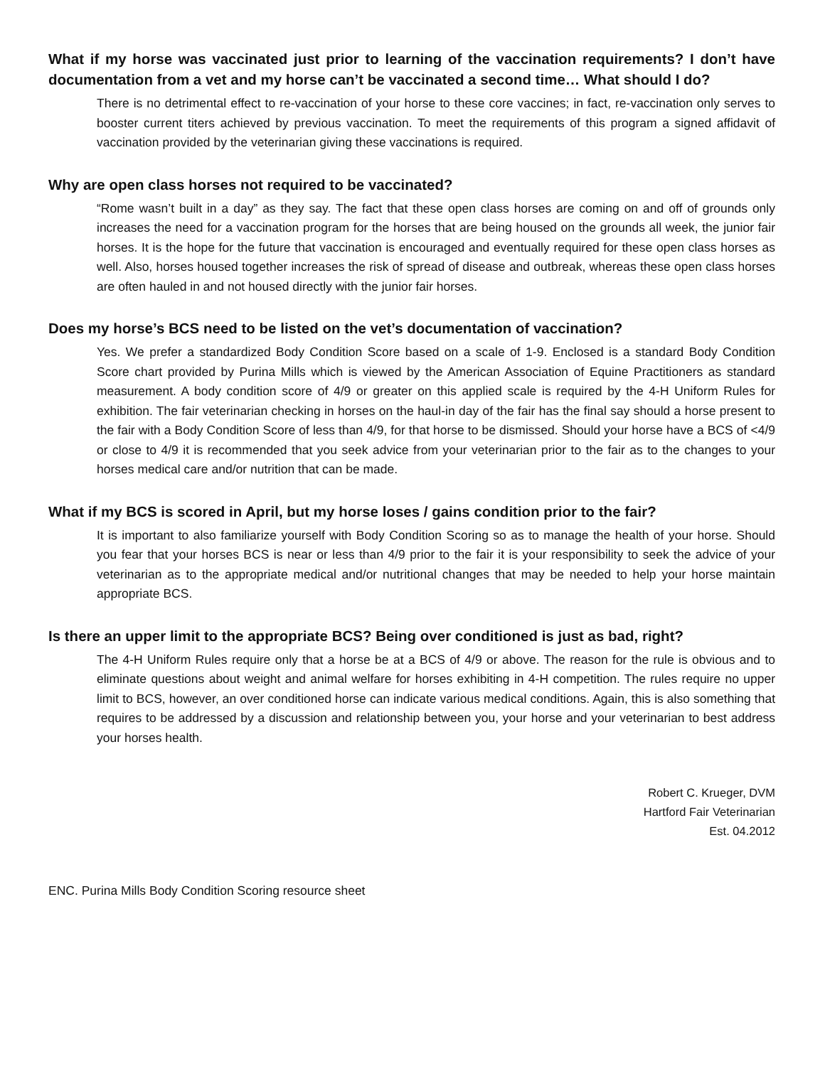What if my horse was vaccinated just prior to learning of the vaccination requirements? I don’t have documentation from a vet and my horse can’t be vaccinated a second time… What should I do?
There is no detrimental effect to re-vaccination of your horse to these core vaccines; in fact, re-vaccination only serves to booster current titers achieved by previous vaccination. To meet the requirements of this program a signed affidavit of vaccination provided by the veterinarian giving these vaccinations is required.
Why are open class horses not required to be vaccinated?
“Rome wasn’t built in a day” as they say. The fact that these open class horses are coming on and off of grounds only increases the need for a vaccination program for the horses that are being housed on the grounds all week, the junior fair horses. It is the hope for the future that vaccination is encouraged and eventually required for these open class horses as well. Also, horses housed together increases the risk of spread of disease and outbreak, whereas these open class horses are often hauled in and not housed directly with the junior fair horses.
Does my horse’s BCS need to be listed on the vet’s documentation of vaccination?
Yes. We prefer a standardized Body Condition Score based on a scale of 1-9. Enclosed is a standard Body Condition Score chart provided by Purina Mills which is viewed by the American Association of Equine Practitioners as standard measurement. A body condition score of 4/9 or greater on this applied scale is required by the 4-H Uniform Rules for exhibition. The fair veterinarian checking in horses on the haul-in day of the fair has the final say should a horse present to the fair with a Body Condition Score of less than 4/9, for that horse to be dismissed. Should your horse have a BCS of <4/9 or close to 4/9 it is recommended that you seek advice from your veterinarian prior to the fair as to the changes to your horses medical care and/or nutrition that can be made.
What if my BCS is scored in April, but my horse loses / gains condition prior to the fair?
It is important to also familiarize yourself with Body Condition Scoring so as to manage the health of your horse. Should you fear that your horses BCS is near or less than 4/9 prior to the fair it is your responsibility to seek the advice of your veterinarian as to the appropriate medical and/or nutritional changes that may be needed to help your horse maintain appropriate BCS.
Is there an upper limit to the appropriate BCS? Being over conditioned is just as bad, right?
The 4-H Uniform Rules require only that a horse be at a BCS of 4/9 or above. The reason for the rule is obvious and to eliminate questions about weight and animal welfare for horses exhibiting in 4-H competition. The rules require no upper limit to BCS, however, an over conditioned horse can indicate various medical conditions. Again, this is also something that requires to be addressed by a discussion and relationship between you, your horse and your veterinarian to best address your horses health.
Robert C. Krueger, DVM
Hartford Fair Veterinarian
Est. 04.2012
ENC. Purina Mills Body Condition Scoring resource sheet